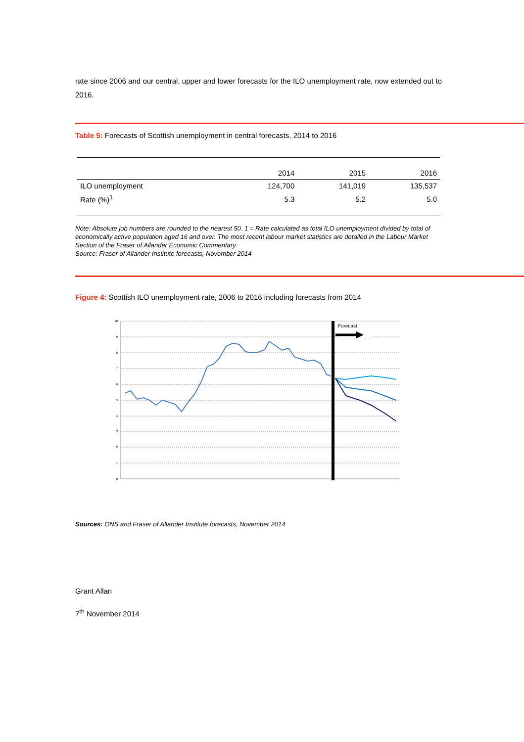rate since 2006 and our central, upper and lower forecasts for the ILO unemployment rate, now extended out to 2016.
Table 5: Forecasts of Scottish unemployment in central forecasts, 2014 to 2016
| | 2014 | 2015 | 2016 |
| --- | --- | --- | --- |
| ILO unemployment | 124,700 | 141,019 | 135,537 |
| Rate (%)<sup>1</sup> | 5.3 | 5.2 | 5.0 |
Note: Absolute job numbers are rounded to the nearest 50. 1 = Rate calculated as total ILO unemployment divided by total of economically active population aged 16 and over. The most recent labour market statistics are detailed in the Labour Market Section of the Fraser of Allander Economic Commentary.
Source: Fraser of Allander Institute forecasts, November 2014
Figure 4: Scottish ILO unemployment rate, 2006 to 2016 including forecasts from 2014
10
9
8
7
6
5
4
3
2
1
0
Forecast
Sources: ONS and Fraser of Allander Institute forecasts, November 2014
Grant Allan
7<sup>th</sup> November 2014